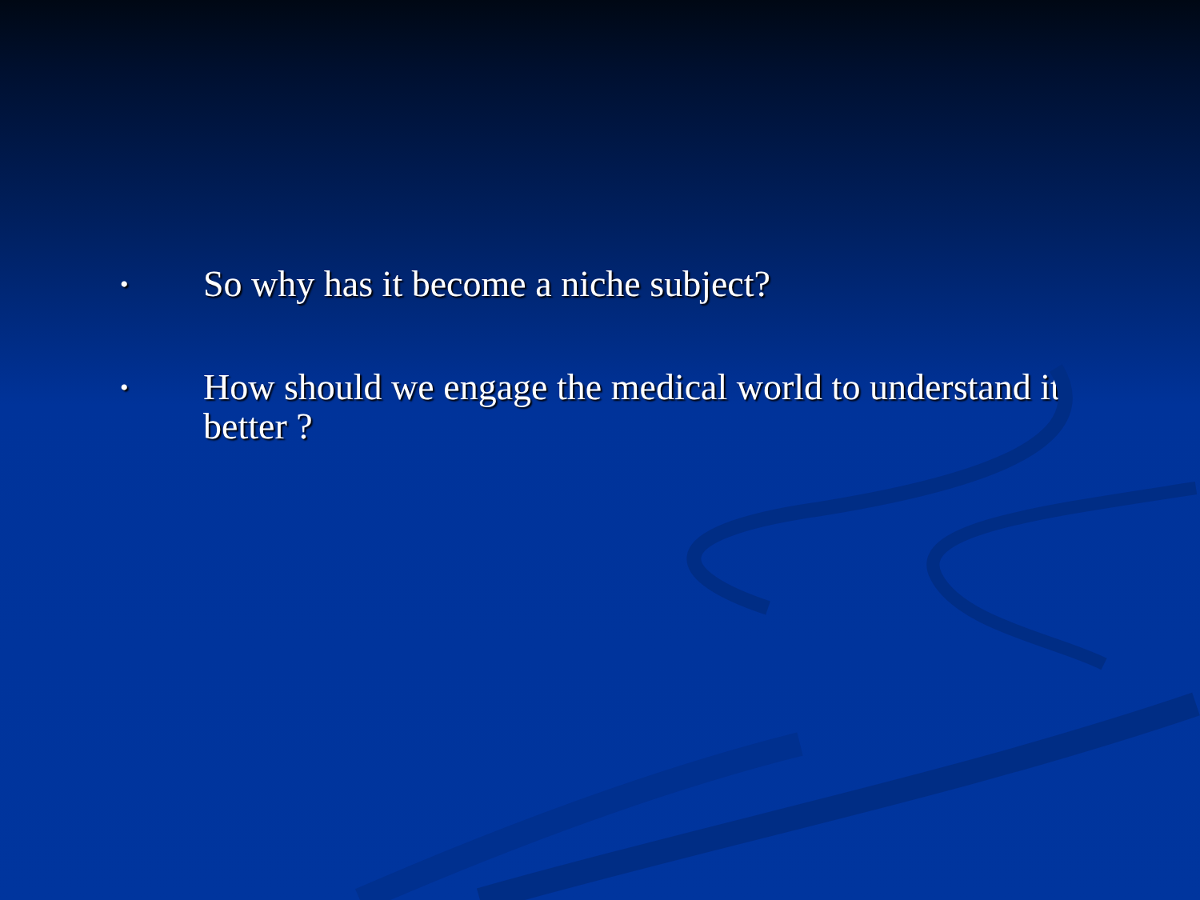• So why has it become a niche subject?
• How should we engage the medical world to understand it better ?